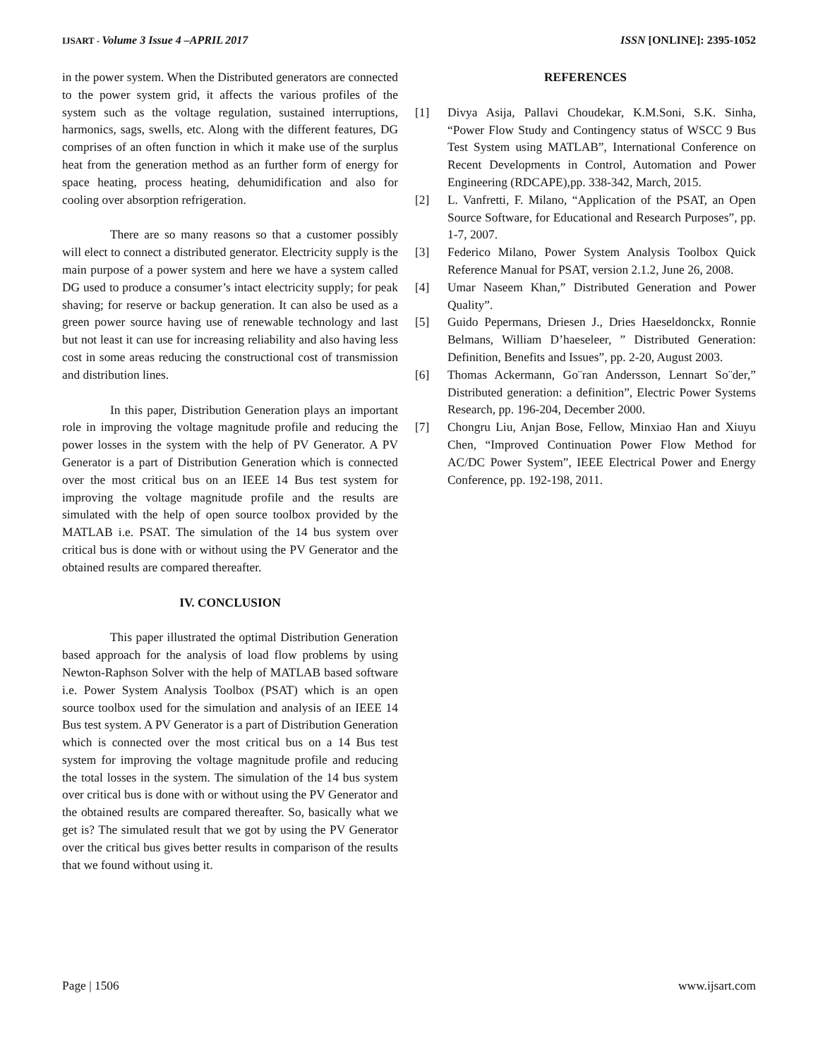IJSART - Volume 3 Issue 4 –APRIL 2017
ISSN [ONLINE]: 2395-1052
in the power system. When the Distributed generators are connected to the power system grid, it affects the various profiles of the system such as the voltage regulation, sustained interruptions, harmonics, sags, swells, etc. Along with the different features, DG comprises of an often function in which it make use of the surplus heat from the generation method as an further form of energy for space heating, process heating, dehumidification and also for cooling over absorption refrigeration.
There are so many reasons so that a customer possibly will elect to connect a distributed generator. Electricity supply is the main purpose of a power system and here we have a system called DG used to produce a consumer’s intact electricity supply; for peak shaving; for reserve or backup generation. It can also be used as a green power source having use of renewable technology and last but not least it can use for increasing reliability and also having less cost in some areas reducing the constructional cost of transmission and distribution lines.
In this paper, Distribution Generation plays an important role in improving the voltage magnitude profile and reducing the power losses in the system with the help of PV Generator. A PV Generator is a part of Distribution Generation which is connected over the most critical bus on an IEEE 14 Bus test system for improving the voltage magnitude profile and the results are simulated with the help of open source toolbox provided by the MATLAB i.e. PSAT. The simulation of the 14 bus system over critical bus is done with or without using the PV Generator and the obtained results are compared thereafter.
IV. CONCLUSION
This paper illustrated the optimal Distribution Generation based approach for the analysis of load flow problems by using Newton-Raphson Solver with the help of MATLAB based software i.e. Power System Analysis Toolbox (PSAT) which is an open source toolbox used for the simulation and analysis of an IEEE 14 Bus test system. A PV Generator is a part of Distribution Generation which is connected over the most critical bus on a 14 Bus test system for improving the voltage magnitude profile and reducing the total losses in the system. The simulation of the 14 bus system over critical bus is done with or without using the PV Generator and the obtained results are compared thereafter. So, basically what we get is? The simulated result that we got by using the PV Generator over the critical bus gives better results in comparison of the results that we found without using it.
REFERENCES
[1] Divya Asija, Pallavi Choudekar, K.M.Soni, S.K. Sinha, “Power Flow Study and Contingency status of WSCC 9 Bus Test System using MATLAB”, International Conference on Recent Developments in Control, Automation and Power Engineering (RDCAPE),pp. 338-342, March, 2015.
[2] L. Vanfretti, F. Milano, “Application of the PSAT, an Open Source Software, for Educational and Research Purposes”, pp. 1-7, 2007.
[3] Federico Milano, Power System Analysis Toolbox Quick Reference Manual for PSAT, version 2.1.2, June 26, 2008.
[4] Umar Naseem Khan,” Distributed Generation and Power Quality”.
[5] Guido Pepermans, Driesen J., Dries Haeseldonckx, Ronnie Belmans, William D’haeseleer, ” Distributed Generation: Definition, Benefits and Issues”, pp. 2-20, August 2003.
[6] Thomas Ackermann, Go¨ran Andersson, Lennart So¨der,” Distributed generation: a definition”, Electric Power Systems Research, pp. 196-204, December 2000.
[7] Chongru Liu, Anjan Bose, Fellow, Minxiao Han and Xiuyu Chen, “Improved Continuation Power Flow Method for AC/DC Power System”, IEEE Electrical Power and Energy Conference, pp. 192-198, 2011.
Page | 1506 www.ijsart.com